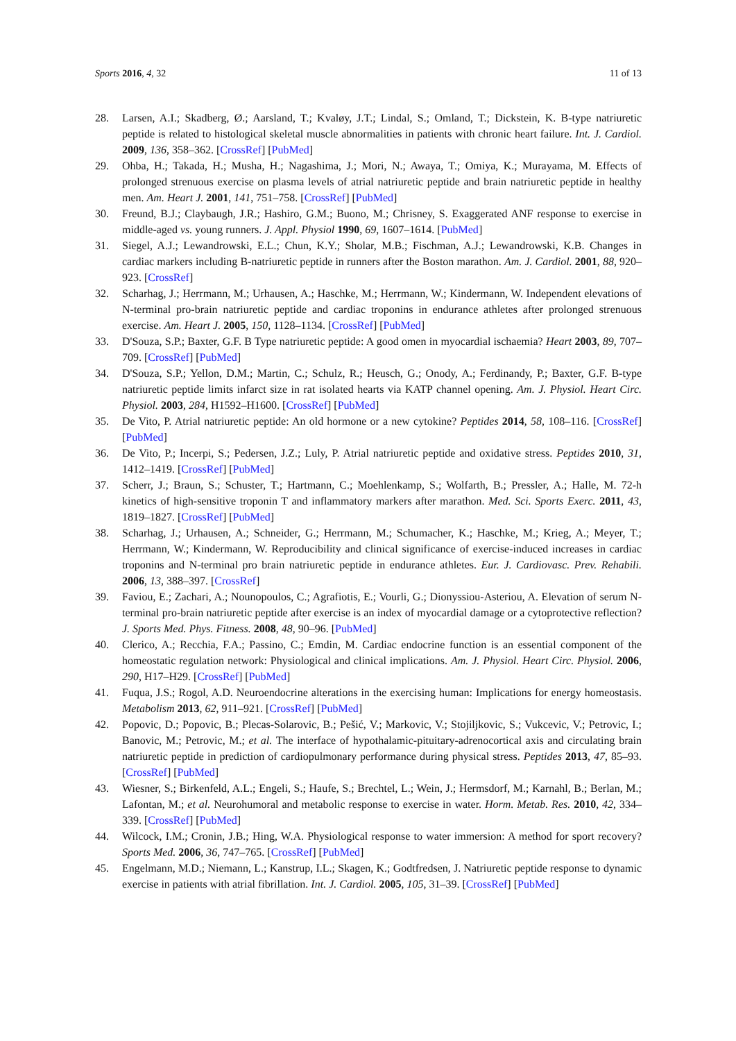Sports 2016, 4, 32 11 of 13
28. Larsen, A.I.; Skadberg, Ø.; Aarsland, T.; Kvaløy, J.T.; Lindal, S.; Omland, T.; Dickstein, K. B-type natriuretic peptide is related to histological skeletal muscle abnormalities in patients with chronic heart failure. Int. J. Cardiol. 2009, 136, 358–362. [CrossRef] [PubMed]
29. Ohba, H.; Takada, H.; Musha, H.; Nagashima, J.; Mori, N.; Awaya, T.; Omiya, K.; Murayama, M. Effects of prolonged strenuous exercise on plasma levels of atrial natriuretic peptide and brain natriuretic peptide in healthy men. Am. Heart J. 2001, 141, 751–758. [CrossRef] [PubMed]
30. Freund, B.J.; Claybaugh, J.R.; Hashiro, G.M.; Buono, M.; Chrisney, S. Exaggerated ANF response to exercise in middle-aged vs. young runners. J. Appl. Physiol 1990, 69, 1607–1614. [PubMed]
31. Siegel, A.J.; Lewandrowski, E.L.; Chun, K.Y.; Sholar, M.B.; Fischman, A.J.; Lewandrowski, K.B. Changes in cardiac markers including B-natriuretic peptide in runners after the Boston marathon. Am. J. Cardiol. 2001, 88, 920–923. [CrossRef]
32. Scharhag, J.; Herrmann, M.; Urhausen, A.; Haschke, M.; Herrmann, W.; Kindermann, W. Independent elevations of N-terminal pro-brain natriuretic peptide and cardiac troponins in endurance athletes after prolonged strenuous exercise. Am. Heart J. 2005, 150, 1128–1134. [CrossRef] [PubMed]
33. D'Souza, S.P.; Baxter, G.F. B Type natriuretic peptide: A good omen in myocardial ischaemia? Heart 2003, 89, 707–709. [CrossRef] [PubMed]
34. D'Souza, S.P.; Yellon, D.M.; Martin, C.; Schulz, R.; Heusch, G.; Onody, A.; Ferdinandy, P.; Baxter, G.F. B-type natriuretic peptide limits infarct size in rat isolated hearts via KATP channel opening. Am. J. Physiol. Heart Circ. Physiol. 2003, 284, H1592–H1600. [CrossRef] [PubMed]
35. De Vito, P. Atrial natriuretic peptide: An old hormone or a new cytokine? Peptides 2014, 58, 108–116. [CrossRef] [PubMed]
36. De Vito, P.; Incerpi, S.; Pedersen, J.Z.; Luly, P. Atrial natriuretic peptide and oxidative stress. Peptides 2010, 31, 1412–1419. [CrossRef] [PubMed]
37. Scherr, J.; Braun, S.; Schuster, T.; Hartmann, C.; Moehlenkamp, S.; Wolfarth, B.; Pressler, A.; Halle, M. 72-h kinetics of high-sensitive troponin T and inflammatory markers after marathon. Med. Sci. Sports Exerc. 2011, 43, 1819–1827. [CrossRef] [PubMed]
38. Scharhag, J.; Urhausen, A.; Schneider, G.; Herrmann, M.; Schumacher, K.; Haschke, M.; Krieg, A.; Meyer, T.; Herrmann, W.; Kindermann, W. Reproducibility and clinical significance of exercise-induced increases in cardiac troponins and N-terminal pro brain natriuretic peptide in endurance athletes. Eur. J. Cardiovasc. Prev. Rehabili. 2006, 13, 388–397. [CrossRef]
39. Faviou, E.; Zachari, A.; Nounopoulos, C.; Agrafiotis, E.; Vourli, G.; Dionyssiou-Asteriou, A. Elevation of serum N-terminal pro-brain natriuretic peptide after exercise is an index of myocardial damage or a cytoprotective reflection? J. Sports Med. Phys. Fitness. 2008, 48, 90–96. [PubMed]
40. Clerico, A.; Recchia, F.A.; Passino, C.; Emdin, M. Cardiac endocrine function is an essential component of the homeostatic regulation network: Physiological and clinical implications. Am. J. Physiol. Heart Circ. Physiol. 2006, 290, H17–H29. [CrossRef] [PubMed]
41. Fuqua, J.S.; Rogol, A.D. Neuroendocrine alterations in the exercising human: Implications for energy homeostasis. Metabolism 2013, 62, 911–921. [CrossRef] [PubMed]
42. Popovic, D.; Popovic, B.; Plecas-Solarovic, B.; Pešić, V.; Markovic, V.; Stojiljkovic, S.; Vukcevic, V.; Petrovic, I.; Banovic, M.; Petrovic, M.; et al. The interface of hypothalamic-pituitary-adrenocortical axis and circulating brain natriuretic peptide in prediction of cardiopulmonary performance during physical stress. Peptides 2013, 47, 85–93. [CrossRef] [PubMed]
43. Wiesner, S.; Birkenfeld, A.L.; Engeli, S.; Haufe, S.; Brechtel, L.; Wein, J.; Hermsdorf, M.; Karnahl, B.; Berlan, M.; Lafontan, M.; et al. Neurohumoral and metabolic response to exercise in water. Horm. Metab. Res. 2010, 42, 334–339. [CrossRef] [PubMed]
44. Wilcock, I.M.; Cronin, J.B.; Hing, W.A. Physiological response to water immersion: A method for sport recovery? Sports Med. 2006, 36, 747–765. [CrossRef] [PubMed]
45. Engelmann, M.D.; Niemann, L.; Kanstrup, I.L.; Skagen, K.; Godtfredsen, J. Natriuretic peptide response to dynamic exercise in patients with atrial fibrillation. Int. J. Cardiol. 2005, 105, 31–39. [CrossRef] [PubMed]